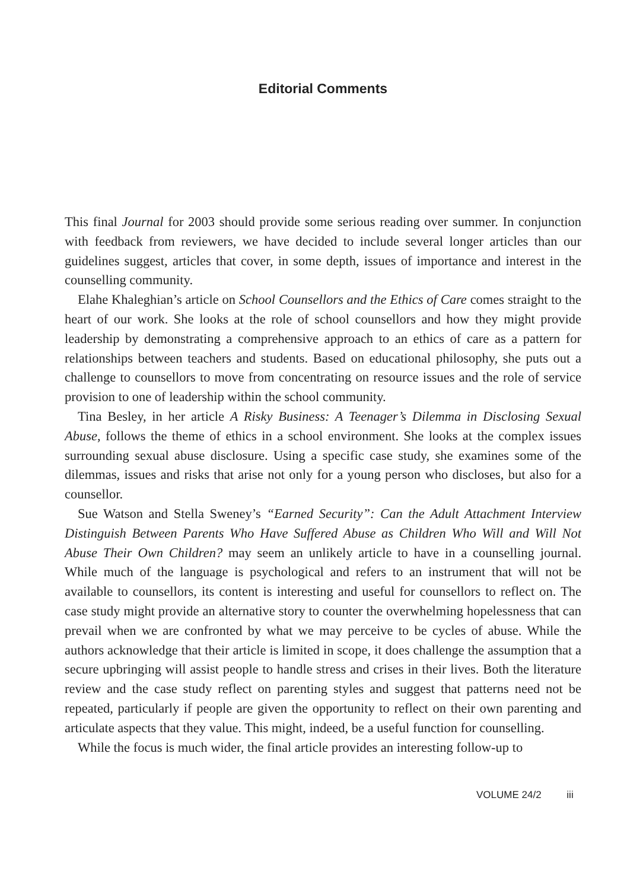Editorial Comments
This final Journal for 2003 should provide some serious reading over summer. In conjunction with feedback from reviewers, we have decided to include several longer articles than our guidelines suggest, articles that cover, in some depth, issues of importance and interest in the counselling community.
Elahe Khaleghian’s article on School Counsellors and the Ethics of Care comes straight to the heart of our work. She looks at the role of school counsellors and how they might provide leadership by demonstrating a comprehensive approach to an ethics of care as a pattern for relationships between teachers and students. Based on educational philosophy, she puts out a challenge to counsellors to move from concentrating on resource issues and the role of service provision to one of leadership within the school community.
Tina Besley, in her article A Risky Business: A Teenager’s Dilemma in Disclosing Sexual Abuse, follows the theme of ethics in a school environment. She looks at the complex issues surrounding sexual abuse disclosure. Using a specific case study, she examines some of the dilemmas, issues and risks that arise not only for a young person who discloses, but also for a counsellor.
Sue Watson and Stella Sweney’s “Earned Security”: Can the Adult Attachment Interview Distinguish Between Parents Who Have Suffered Abuse as Children Who Will and Will Not Abuse Their Own Children? may seem an unlikely article to have in a counselling journal. While much of the language is psychological and refers to an instrument that will not be available to counsellors, its content is interesting and useful for counsellors to reflect on. The case study might provide an alternative story to counter the overwhelming hopelessness that can prevail when we are confronted by what we may perceive to be cycles of abuse. While the authors acknowledge that their article is limited in scope, it does challenge the assumption that a secure upbringing will assist people to handle stress and crises in their lives. Both the literature review and the case study reflect on parenting styles and suggest that patterns need not be repeated, particularly if people are given the opportunity to reflect on their own parenting and articulate aspects that they value. This might, indeed, be a useful function for counselling.
While the focus is much wider, the final article provides an interesting follow-up to
VOLUME 24/2 iii